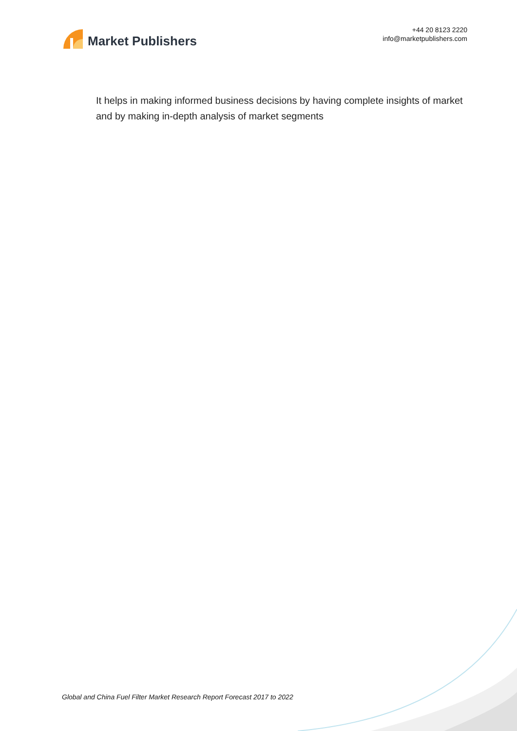Market Publishers
+44 20 8123 2220
info@marketpublishers.com
It helps in making informed business decisions by having complete insights of market and by making in-depth analysis of market segments
Global and China Fuel Filter Market Research Report Forecast 2017 to 2022